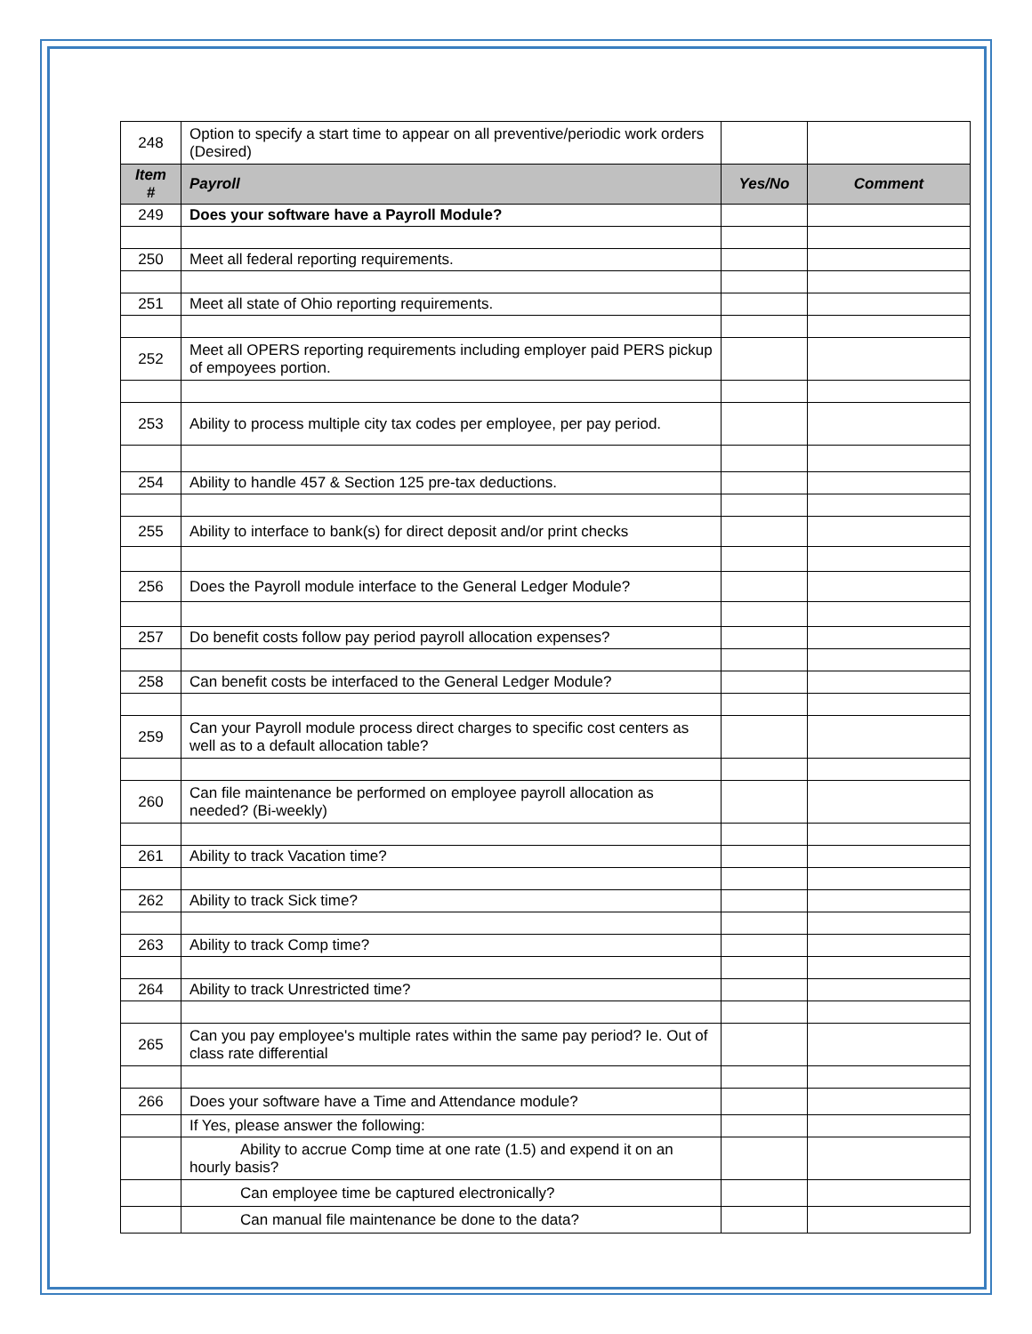| 248 | Option to specify a start time to appear on all preventive/periodic work orders (Desired) | | |
| Item # | Payroll | Yes/No | Comment |
| 249 | Does your software have a Payroll Module? | | |
| 250 | Meet all federal reporting requirements. | | |
| 251 | Meet all state of Ohio reporting requirements. | | |
| 252 | Meet all OPERS reporting requirements including employer paid PERS pickup of empoyees portion. | | |
| 253 | Ability to process multiple city tax codes per employee, per pay period. | | |
| 254 | Ability to handle 457 & Section 125 pre-tax deductions. | | |
| 255 | Ability to interface to bank(s) for direct deposit and/or print checks | | |
| 256 | Does the Payroll module interface to the General Ledger Module? | | |
| 257 | Do benefit costs follow pay period payroll allocation expenses? | | |
| 258 | Can benefit costs be interfaced to the General Ledger Module? | | |
| 259 | Can your Payroll module process direct charges to specific cost centers as well as to a default allocation table? | | |
| 260 | Can file maintenance be performed on employee payroll allocation as needed? (Bi-weekly) | | |
| 261 | Ability to track Vacation time? | | |
| 262 | Ability to track Sick time? | | |
| 263 | Ability to track Comp time? | | |
| 264 | Ability to track Unrestricted time? | | |
| 265 | Can you pay employee's multiple rates within the same pay period? Ie. Out of class rate differential | | |
| 266 | Does your software have a Time and Attendance module? | | |
| | If Yes, please answer the following: | | |
| | Ability to accrue Comp time at one rate (1.5) and expend it on an hourly basis? | | |
| | Can employee time be captured electronically? | | |
| | Can manual file maintenance be done to the data? | | |